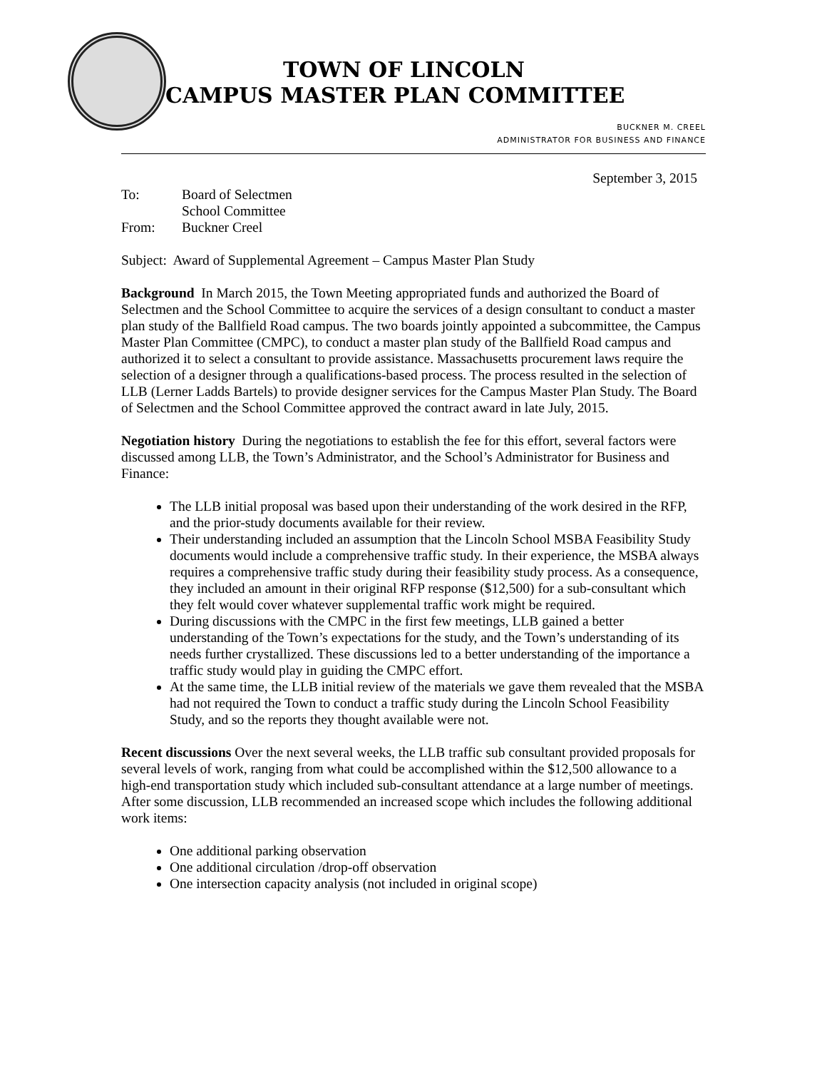TOWN OF LINCOLN
CAMPUS MASTER PLAN COMMITTEE
BUCKNER M. CREEL
ADMINISTRATOR FOR BUSINESS AND FINANCE
September 3, 2015
| To: | Board of Selectmen School Committee |
| From: | Buckner Creel |
Subject: Award of Supplemental Agreement – Campus Master Plan Study
Background In March 2015, the Town Meeting appropriated funds and authorized the Board of Selectmen and the School Committee to acquire the services of a design consultant to conduct a master plan study of the Ballfield Road campus. The two boards jointly appointed a subcommittee, the Campus Master Plan Committee (CMPC), to conduct a master plan study of the Ballfield Road campus and authorized it to select a consultant to provide assistance. Massachusetts procurement laws require the selection of a designer through a qualifications-based process. The process resulted in the selection of LLB (Lerner Ladds Bartels) to provide designer services for the Campus Master Plan Study. The Board of Selectmen and the School Committee approved the contract award in late July, 2015.
Negotiation history During the negotiations to establish the fee for this effort, several factors were discussed among LLB, the Town’s Administrator, and the School’s Administrator for Business and Finance:
The LLB initial proposal was based upon their understanding of the work desired in the RFP, and the prior-study documents available for their review.
Their understanding included an assumption that the Lincoln School MSBA Feasibility Study documents would include a comprehensive traffic study. In their experience, the MSBA always requires a comprehensive traffic study during their feasibility study process. As a consequence, they included an amount in their original RFP response ($12,500) for a sub-consultant which they felt would cover whatever supplemental traffic work might be required.
During discussions with the CMPC in the first few meetings, LLB gained a better understanding of the Town’s expectations for the study, and the Town’s understanding of its needs further crystallized. These discussions led to a better understanding of the importance a traffic study would play in guiding the CMPC effort.
At the same time, the LLB initial review of the materials we gave them revealed that the MSBA had not required the Town to conduct a traffic study during the Lincoln School Feasibility Study, and so the reports they thought available were not.
Recent discussions Over the next several weeks, the LLB traffic sub consultant provided proposals for several levels of work, ranging from what could be accomplished within the $12,500 allowance to a high-end transportation study which included sub-consultant attendance at a large number of meetings. After some discussion, LLB recommended an increased scope which includes the following additional work items:
One additional parking observation
One additional circulation /drop-off observation
One intersection capacity analysis (not included in original scope)